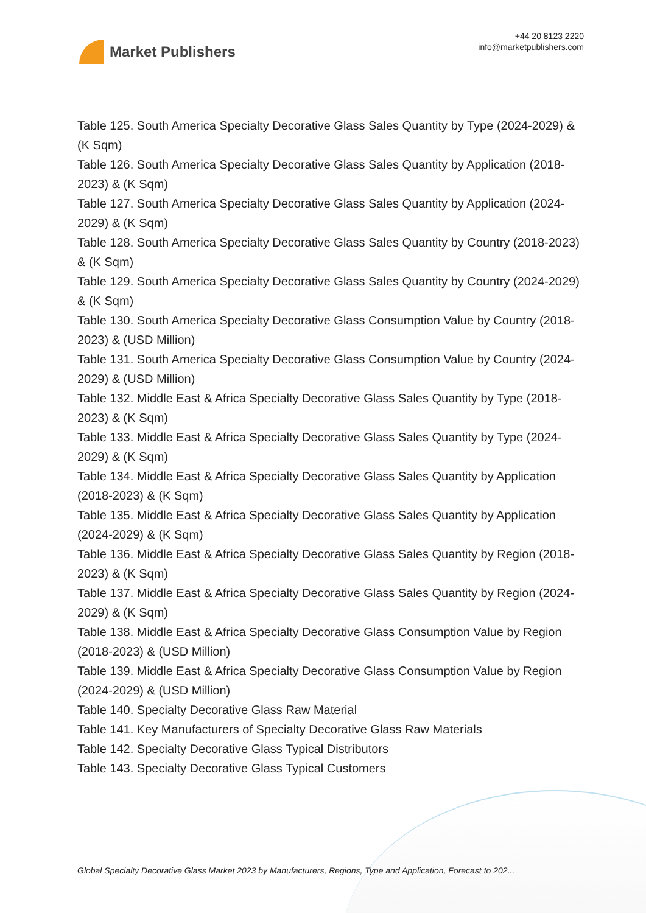Market Publishers
+44 20 8123 2220
info@marketpublishers.com
Table 125. South America Specialty Decorative Glass Sales Quantity by Type (2024-2029) & (K Sqm)
Table 126. South America Specialty Decorative Glass Sales Quantity by Application (2018-2023) & (K Sqm)
Table 127. South America Specialty Decorative Glass Sales Quantity by Application (2024-2029) & (K Sqm)
Table 128. South America Specialty Decorative Glass Sales Quantity by Country (2018-2023) & (K Sqm)
Table 129. South America Specialty Decorative Glass Sales Quantity by Country (2024-2029) & (K Sqm)
Table 130. South America Specialty Decorative Glass Consumption Value by Country (2018-2023) & (USD Million)
Table 131. South America Specialty Decorative Glass Consumption Value by Country (2024-2029) & (USD Million)
Table 132. Middle East & Africa Specialty Decorative Glass Sales Quantity by Type (2018-2023) & (K Sqm)
Table 133. Middle East & Africa Specialty Decorative Glass Sales Quantity by Type (2024-2029) & (K Sqm)
Table 134. Middle East & Africa Specialty Decorative Glass Sales Quantity by Application (2018-2023) & (K Sqm)
Table 135. Middle East & Africa Specialty Decorative Glass Sales Quantity by Application (2024-2029) & (K Sqm)
Table 136. Middle East & Africa Specialty Decorative Glass Sales Quantity by Region (2018-2023) & (K Sqm)
Table 137. Middle East & Africa Specialty Decorative Glass Sales Quantity by Region (2024-2029) & (K Sqm)
Table 138. Middle East & Africa Specialty Decorative Glass Consumption Value by Region (2018-2023) & (USD Million)
Table 139. Middle East & Africa Specialty Decorative Glass Consumption Value by Region (2024-2029) & (USD Million)
Table 140. Specialty Decorative Glass Raw Material
Table 141. Key Manufacturers of Specialty Decorative Glass Raw Materials
Table 142. Specialty Decorative Glass Typical Distributors
Table 143. Specialty Decorative Glass Typical Customers
Global Specialty Decorative Glass Market 2023 by Manufacturers, Regions, Type and Application, Forecast to 202...